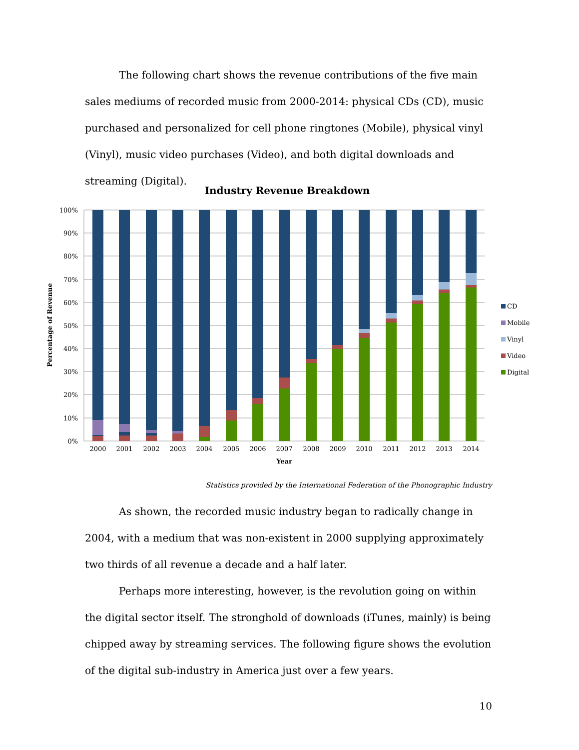The following chart shows the revenue contributions of the five main sales mediums of recorded music from 2000-2014: physical CDs (CD), music purchased and personalized for cell phone ringtones (Mobile), physical vinyl (Vinyl), music video purchases (Video), and both digital downloads and streaming (Digital).
Industry Revenue Breakdown
100%
90%
80%
70%
60%
50%
40%
30%
20%
10%
0%
2000
2001
2002
2003
2004
2005
2006
2007
2008
2009
2010
2011
2012
2013
2014
Year
Percentage of Revenue
CD
Mobile
Vinyl
Video
Digital
Statistics provided by the International Federation of the Phonographic Industry
As shown, the recorded music industry began to radically change in 2004, with a medium that was non-existent in 2000 supplying approximately two thirds of all revenue a decade and a half later.
Perhaps more interesting, however, is the revolution going on within the digital sector itself. The stronghold of downloads (iTunes, mainly) is being chipped away by streaming services. The following figure shows the evolution of the digital sub-industry in America just over a few years.
10